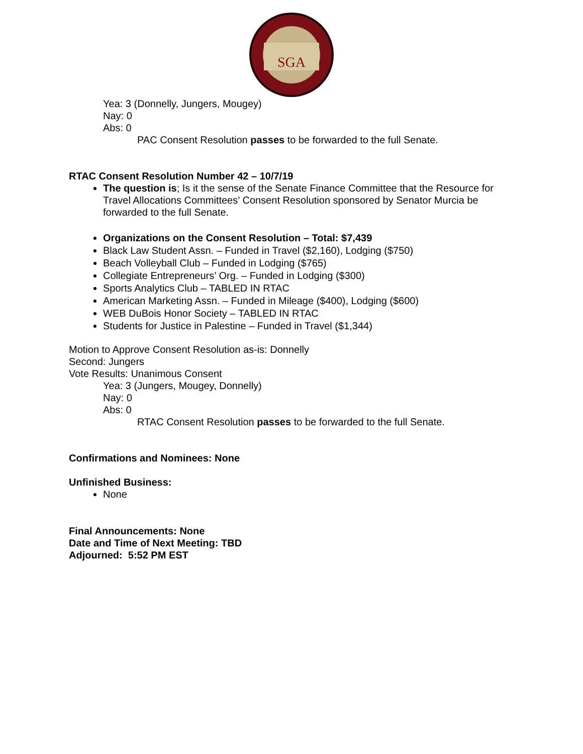SGA
Yea: 3 (Donnelly, Jungers, Mougey)
Nay: 0
Abs: 0
PAC Consent Resolution passes to be forwarded to the full Senate.
RTAC Consent Resolution Number 42 – 10/7/19
The question is; Is it the sense of the Senate Finance Committee that the Resource for Travel Allocations Committees’ Consent Resolution sponsored by Senator Murcia be forwarded to the full Senate.
Organizations on the Consent Resolution – Total: $7,439
Black Law Student Assn. – Funded in Travel ($2,160), Lodging ($750)
Beach Volleyball Club – Funded in Lodging ($765)
Collegiate Entrepreneurs’ Org. – Funded in Lodging ($300)
Sports Analytics Club – TABLED IN RTAC
American Marketing Assn. – Funded in Mileage ($400), Lodging ($600)
WEB DuBois Honor Society – TABLED IN RTAC
Students for Justice in Palestine – Funded in Travel ($1,344)
Motion to Approve Consent Resolution as-is: Donnelly
Second: Jungers
Vote Results: Unanimous Consent
Yea: 3 (Jungers, Mougey, Donnelly)
Nay: 0
Abs: 0
RTAC Consent Resolution passes to be forwarded to the full Senate.
Confirmations and Nominees: None
Unfinished Business:
None
Final Announcements: None
Date and Time of Next Meeting: TBD
Adjourned: 5:52 PM EST